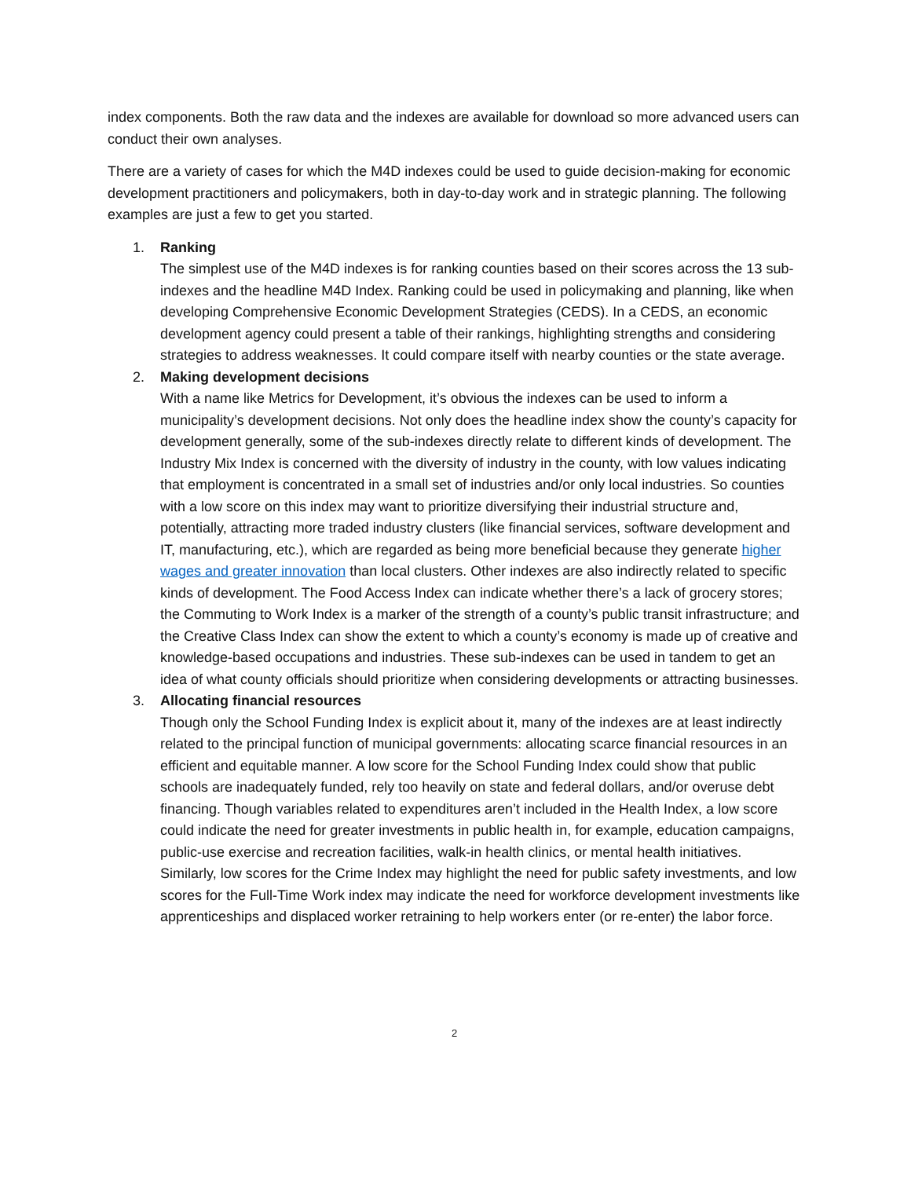index components. Both the raw data and the indexes are available for download so more advanced users can conduct their own analyses.
There are a variety of cases for which the M4D indexes could be used to guide decision-making for economic development practitioners and policymakers, both in day-to-day work and in strategic planning. The following examples are just a few to get you started.
1. Ranking
The simplest use of the M4D indexes is for ranking counties based on their scores across the 13 sub-indexes and the headline M4D Index. Ranking could be used in policymaking and planning, like when developing Comprehensive Economic Development Strategies (CEDS). In a CEDS, an economic development agency could present a table of their rankings, highlighting strengths and considering strategies to address weaknesses. It could compare itself with nearby counties or the state average.
2. Making development decisions
With a name like Metrics for Development, it’s obvious the indexes can be used to inform a municipality’s development decisions. Not only does the headline index show the county’s capacity for development generally, some of the sub-indexes directly relate to different kinds of development. The Industry Mix Index is concerned with the diversity of industry in the county, with low values indicating that employment is concentrated in a small set of industries and/or only local industries. So counties with a low score on this index may want to prioritize diversifying their industrial structure and, potentially, attracting more traded industry clusters (like financial services, software development and IT, manufacturing, etc.), which are regarded as being more beneficial because they generate higher wages and greater innovation than local clusters. Other indexes are also indirectly related to specific kinds of development. The Food Access Index can indicate whether there’s a lack of grocery stores; the Commuting to Work Index is a marker of the strength of a county’s public transit infrastructure; and the Creative Class Index can show the extent to which a county’s economy is made up of creative and knowledge-based occupations and industries. These sub-indexes can be used in tandem to get an idea of what county officials should prioritize when considering developments or attracting businesses.
3. Allocating financial resources
Though only the School Funding Index is explicit about it, many of the indexes are at least indirectly related to the principal function of municipal governments: allocating scarce financial resources in an efficient and equitable manner. A low score for the School Funding Index could show that public schools are inadequately funded, rely too heavily on state and federal dollars, and/or overuse debt financing. Though variables related to expenditures aren’t included in the Health Index, a low score could indicate the need for greater investments in public health in, for example, education campaigns, public-use exercise and recreation facilities, walk-in health clinics, or mental health initiatives. Similarly, low scores for the Crime Index may highlight the need for public safety investments, and low scores for the Full-Time Work index may indicate the need for workforce development investments like apprenticeships and displaced worker retraining to help workers enter (or re-enter) the labor force.
2